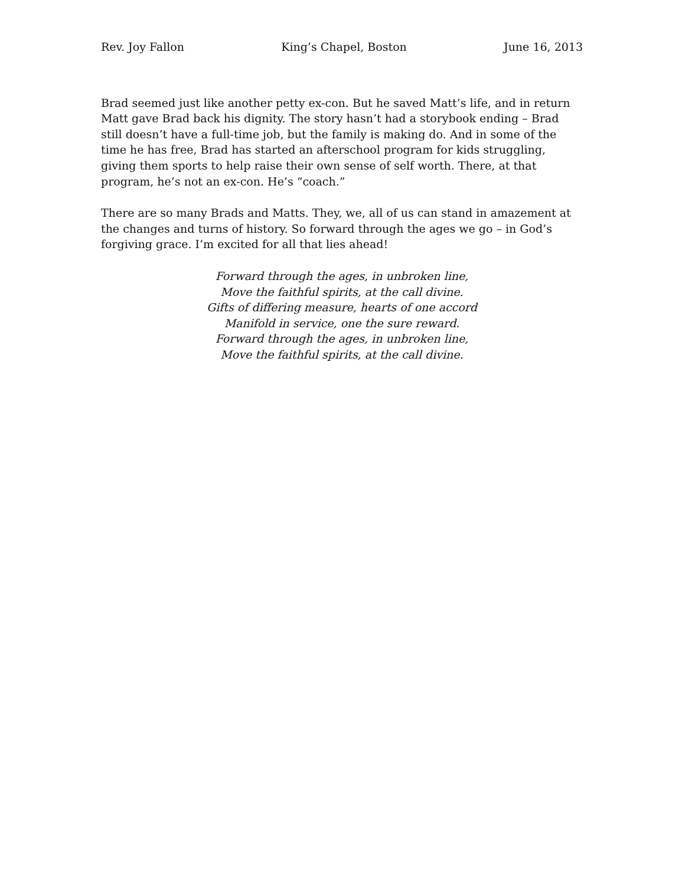Rev. Joy Fallon King’s Chapel, Boston June 16, 2013
Brad seemed just like another petty ex-con. But he saved Matt’s life, and in return Matt gave Brad back his dignity. The story hasn’t had a storybook ending – Brad still doesn’t have a full-time job, but the family is making do. And in some of the time he has free, Brad has started an afterschool program for kids struggling, giving them sports to help raise their own sense of self worth. There, at that program, he’s not an ex-con. He’s “coach.”
There are so many Brads and Matts. They, we, all of us can stand in amazement at the changes and turns of history. So forward through the ages we go – in God’s forgiving grace. I’m excited for all that lies ahead!
Forward through the ages, in unbroken line,
Move the faithful spirits, at the call divine.
Gifts of differing measure, hearts of one accord
Manifold in service, one the sure reward.
Forward through the ages, in unbroken line,
Move the faithful spirits, at the call divine.